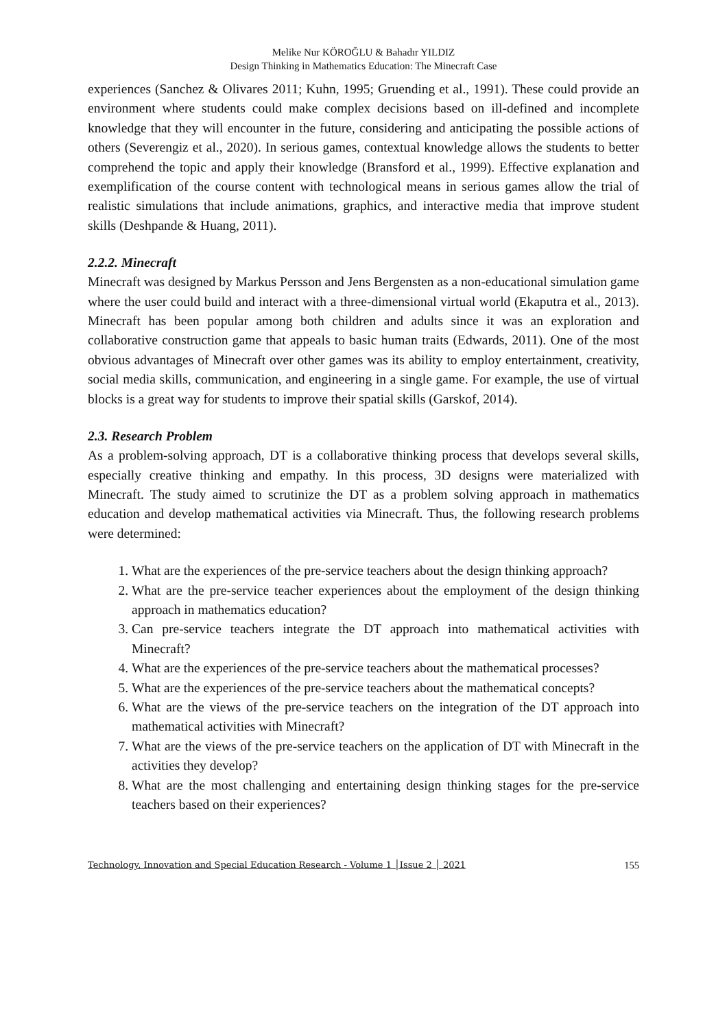Melike Nur KÖROĞLU & Bahadır YILDIZ
Design Thinking in Mathematics Education: The Minecraft Case
experiences (Sanchez & Olivares 2011; Kuhn, 1995; Gruending et al., 1991). These could provide an environment where students could make complex decisions based on ill-defined and incomplete knowledge that they will encounter in the future, considering and anticipating the possible actions of others (Severengiz et al., 2020). In serious games, contextual knowledge allows the students to better comprehend the topic and apply their knowledge (Bransford et al., 1999). Effective explanation and exemplification of the course content with technological means in serious games allow the trial of realistic simulations that include animations, graphics, and interactive media that improve student skills (Deshpande & Huang, 2011).
2.2.2. Minecraft
Minecraft was designed by Markus Persson and Jens Bergensten as a non-educational simulation game where the user could build and interact with a three-dimensional virtual world (Ekaputra et al., 2013). Minecraft has been popular among both children and adults since it was an exploration and collaborative construction game that appeals to basic human traits (Edwards, 2011). One of the most obvious advantages of Minecraft over other games was its ability to employ entertainment, creativity, social media skills, communication, and engineering in a single game. For example, the use of virtual blocks is a great way for students to improve their spatial skills (Garskof, 2014).
2.3. Research Problem
As a problem-solving approach, DT is a collaborative thinking process that develops several skills, especially creative thinking and empathy. In this process, 3D designs were materialized with Minecraft. The study aimed to scrutinize the DT as a problem solving approach in mathematics education and develop mathematical activities via Minecraft. Thus, the following research problems were determined:
1. What are the experiences of the pre-service teachers about the design thinking approach?
2. What are the pre-service teacher experiences about the employment of the design thinking approach in mathematics education?
3. Can pre-service teachers integrate the DT approach into mathematical activities with Minecraft?
4. What are the experiences of the pre-service teachers about the mathematical processes?
5. What are the experiences of the pre-service teachers about the mathematical concepts?
6. What are the views of the pre-service teachers on the integration of the DT approach into mathematical activities with Minecraft?
7. What are the views of the pre-service teachers on the application of DT with Minecraft in the activities they develop?
8. What are the most challenging and entertaining design thinking stages for the pre-service teachers based on their experiences?
Technology, Innovation and Special Education Research - Volume 1 │Issue 2 │ 2021 155